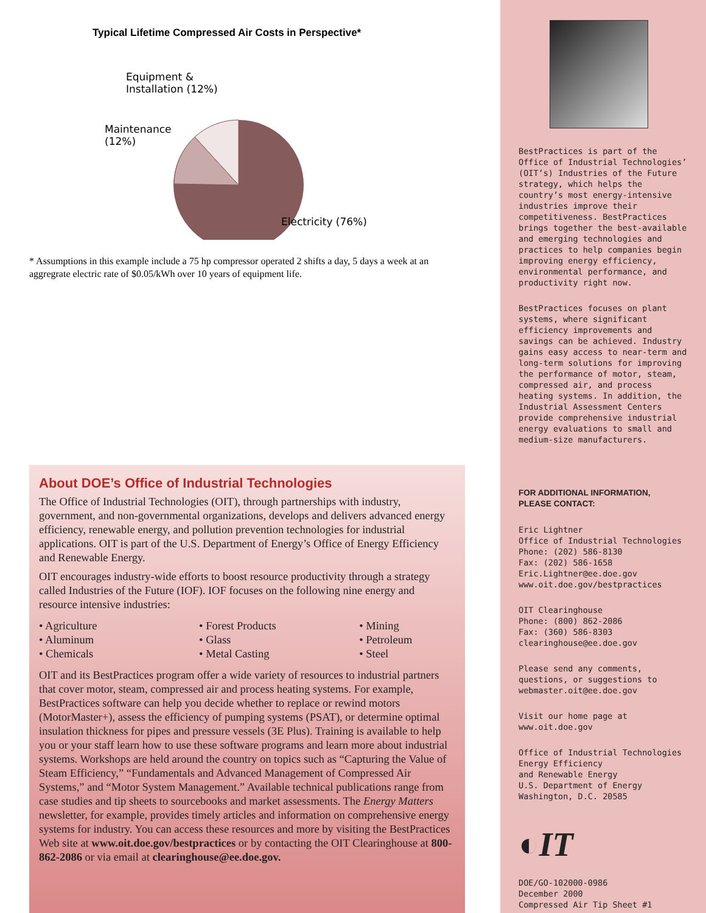Typical Lifetime Compressed Air Costs in Perspective*
Equipment &
Installation (12%)
Maintenance
(12%)
Electricity (76%)
* Assumptions in this example include a 75 hp compressor operated 2 shifts a day, 5 days a week at an aggregrate electric rate of $0.05/kWh over 10 years of equipment life.
About DOE’s Office of Industrial Technologies
The Office of Industrial Technologies (OIT), through partnerships with industry, government, and non-governmental organizations, develops and delivers advanced energy efficiency, renewable energy, and pollution prevention technologies for industrial applications. OIT is part of the U.S. Department of Energy’s Office of Energy Efficiency and Renewable Energy.
OIT encourages industry-wide efforts to boost resource productivity through a strategy called Industries of the Future (IOF). IOF focuses on the following nine energy and resource intensive industries:
• Agriculture
• Aluminum
• Chemicals
• Forest Products
• Glass
• Metal Casting
• Mining
• Petroleum
• Steel
OIT and its BestPractices program offer a wide variety of resources to industrial partners that cover motor, steam, compressed air and process heating systems. For example, BestPractices software can help you decide whether to replace or rewind motors (MotorMaster+), assess the efficiency of pumping systems (PSAT), or determine optimal insulation thickness for pipes and pressure vessels (3E Plus). Training is available to help you or your staff learn how to use these software programs and learn more about industrial systems. Workshops are held around the country on topics such as “Capturing the Value of Steam Efficiency,” “Fundamentals and Advanced Management of Compressed Air Systems,” and “Motor System Management.” Available technical publications range from case studies and tip sheets to sourcebooks and market assessments. The Energy Matters newsletter, for example, provides timely articles and information on comprehensive energy systems for industry. You can access these resources and more by visiting the BestPractices Web site at www.oit.doe.gov/bestpractices or by contacting the OIT Clearinghouse at 800-862-2086 or via email at clearinghouse@ee.doe.gov.
BestPractices is part of the Office of Industrial Technologies’ (OIT’s) Industries of the Future strategy, which helps the country’s most energy-intensive industries improve their competitiveness. BestPractices brings together the best-available and emerging technologies and practices to help companies begin improving energy efficiency, environmental performance, and productivity right now.
BestPractices focuses on plant systems, where significant efficiency improvements and savings can be achieved. Industry gains easy access to near-term and long-term solutions for improving the performance of motor, steam, compressed air, and process heating systems. In addition, the Industrial Assessment Centers provide comprehensive industrial energy evaluations to small and medium-size manufacturers.
FOR ADDITIONAL INFORMATION,
PLEASE CONTACT:
Eric Lightner
Office of Industrial Technologies
Phone: (202) 586-8130
Fax: (202) 586-1658
Eric.Lightner@ee.doe.gov
www.oit.doe.gov/bestpractices
OIT Clearinghouse
Phone: (800) 862-2086
Fax: (360) 586-8303
clearinghouse@ee.doe.gov
Please send any comments, questions, or suggestions to webmaster.oit@ee.doe.gov
Visit our home page at www.oit.doe.gov
Office of Industrial Technologies
Energy Efficiency
and Renewable Energy
U.S. Department of Energy
Washington, D.C. 20585
◐IT
DOE/GO-102000-0986
December 2000
Compressed Air Tip Sheet #1